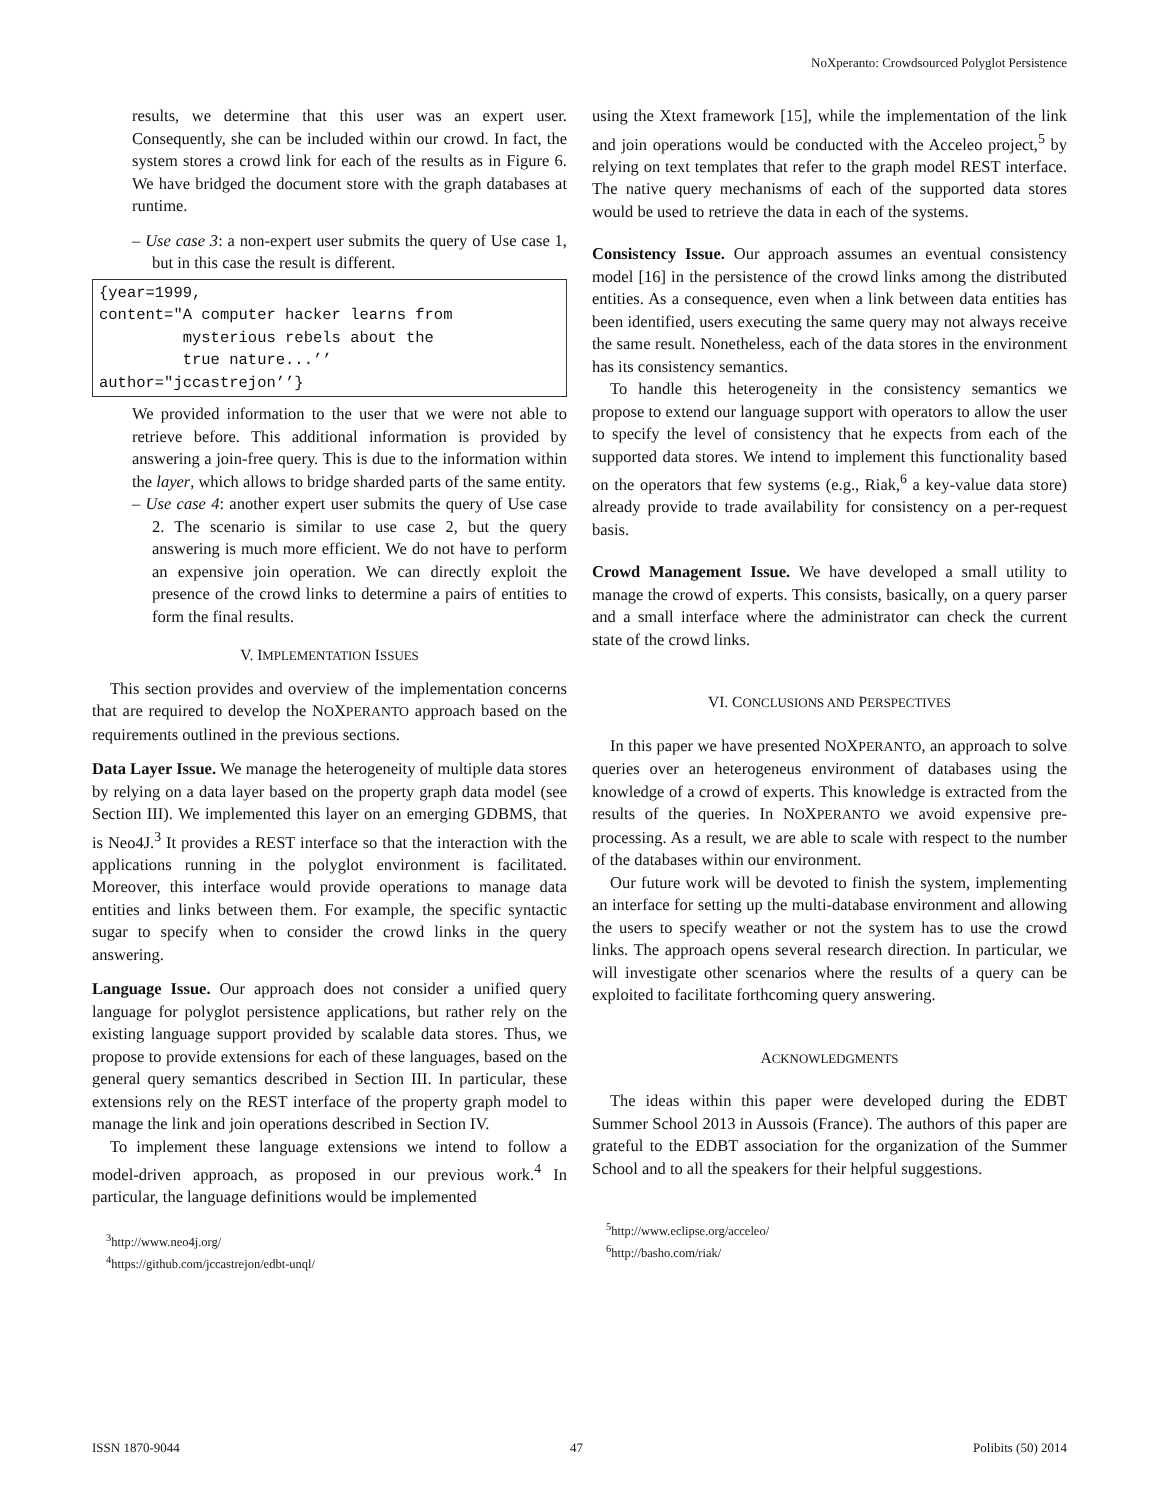NoXperanto: Crowdsourced Polyglot Persistence
results, we determine that this user was an expert user. Consequently, she can be included within our crowd. In fact, the system stores a crowd link for each of the results as in Figure 6. We have bridged the document store with the graph databases at runtime.
– Use case 3: a non-expert user submits the query of Use case 1, but in this case the result is different.
{year=1999,
content="A computer hacker learns from
         mysterious rebels about the
         true nature...’’
author="jccastrejon’’}
We provided information to the user that we were not able to retrieve before. This additional information is provided by answering a join-free query. This is due to the information within the layer, which allows to bridge sharded parts of the same entity.
– Use case 4: another expert user submits the query of Use case 2. The scenario is similar to use case 2, but the query answering is much more efficient. We do not have to perform an expensive join operation. We can directly exploit the presence of the crowd links to determine a pairs of entities to form the final results.
V. IMPLEMENTATION ISSUES
This section provides and overview of the implementation concerns that are required to develop the NOXPERANTO approach based on the requirements outlined in the previous sections.
Data Layer Issue. We manage the heterogeneity of multiple data stores by relying on a data layer based on the property graph data model (see Section III). We implemented this layer on an emerging GDBMS, that is Neo4J.<sup>3</sup> It provides a REST interface so that the interaction with the applications running in the polyglot environment is facilitated. Moreover, this interface would provide operations to manage data entities and links between them. For example, the specific syntactic sugar to specify when to consider the crowd links in the query answering.
Language Issue. Our approach does not consider a unified query language for polyglot persistence applications, but rather rely on the existing language support provided by scalable data stores. Thus, we propose to provide extensions for each of these languages, based on the general query semantics described in Section III. In particular, these extensions rely on the REST interface of the property graph model to manage the link and join operations described in Section IV.
To implement these language extensions we intend to follow a model-driven approach, as proposed in our previous work.<sup>4</sup> In particular, the language definitions would be implemented
<sup>3</sup> http://www.neo4j.org/
<sup>4</sup> https://github.com/jccastrejon/edbt-unql/
using the Xtext framework [15], while the implementation of the link and join operations would be conducted with the Acceleo project,<sup>5</sup> by relying on text templates that refer to the graph model REST interface. The native query mechanisms of each of the supported data stores would be used to retrieve the data in each of the systems.
Consistency Issue. Our approach assumes an eventual consistency model [16] in the persistence of the crowd links among the distributed entities. As a consequence, even when a link between data entities has been identified, users executing the same query may not always receive the same result. Nonetheless, each of the data stores in the environment has its consistency semantics.
To handle this heterogeneity in the consistency semantics we propose to extend our language support with operators to allow the user to specify the level of consistency that he expects from each of the supported data stores. We intend to implement this functionality based on the operators that few systems (e.g., Riak,<sup>6</sup> a key-value data store) already provide to trade availability for consistency on a per-request basis.
Crowd Management Issue. We have developed a small utility to manage the crowd of experts. This consists, basically, on a query parser and a small interface where the administrator can check the current state of the crowd links.
VI. CONCLUSIONS AND PERSPECTIVES
In this paper we have presented NOXPERANTO, an approach to solve queries over an heterogeneus environment of databases using the knowledge of a crowd of experts. This knowledge is extracted from the results of the queries. In NOXPERANTO we avoid expensive pre-processing. As a result, we are able to scale with respect to the number of the databases within our environment.
Our future work will be devoted to finish the system, implementing an interface for setting up the multi-database environment and allowing the users to specify weather or not the system has to use the crowd links. The approach opens several research direction. In particular, we will investigate other scenarios where the results of a query can be exploited to facilitate forthcoming query answering.
ACKNOWLEDGMENTS
The ideas within this paper were developed during the EDBT Summer School 2013 in Aussois (France). The authors of this paper are grateful to the EDBT association for the organization of the Summer School and to all the speakers for their helpful suggestions.
<sup>5</sup> http://www.eclipse.org/acceleo/
<sup>6</sup> http://basho.com/riak/
ISSN 1870-9044 47 Polibits (50) 2014